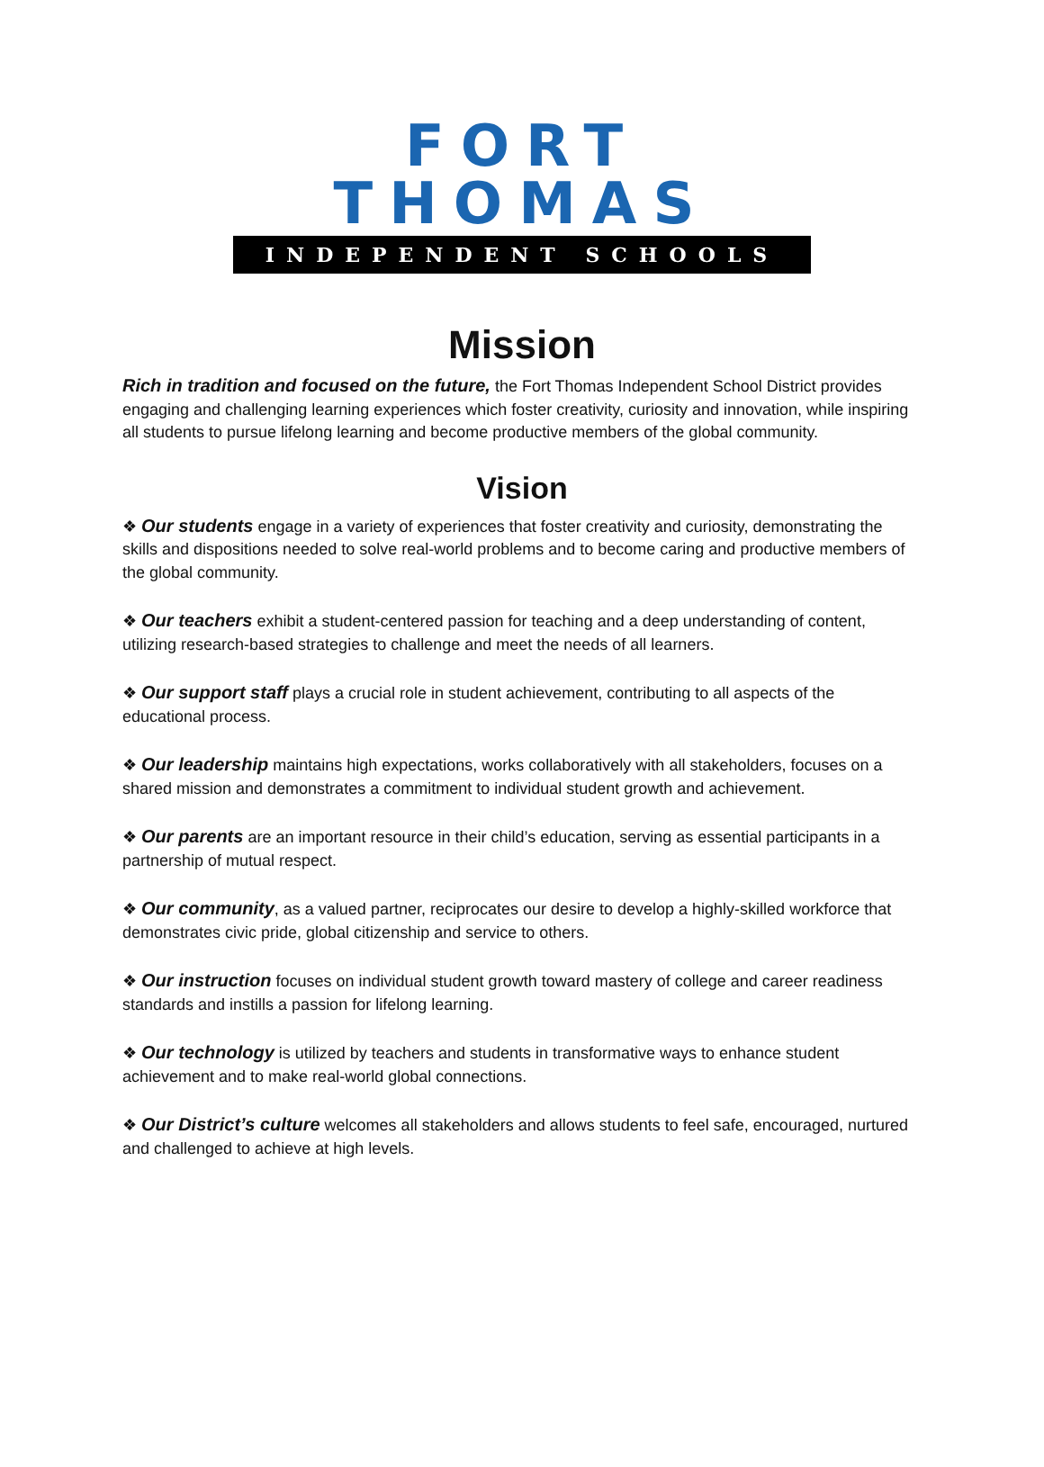FORT THOMAS
INDEPENDENT SCHOOLS
Mission
Rich in tradition and focused on the future, the Fort Thomas Independent School District provides engaging and challenging learning experiences which foster creativity, curiosity and innovation, while inspiring all students to pursue lifelong learning and become productive members of the global community.
Vision
❖ Our students engage in a variety of experiences that foster creativity and curiosity, demonstrating the skills and dispositions needed to solve real-world problems and to become caring and productive members of the global community.
❖ Our teachers exhibit a student-centered passion for teaching and a deep understanding of content, utilizing research-based strategies to challenge and meet the needs of all learners.
❖ Our support staff plays a crucial role in student achievement, contributing to all aspects of the educational process.
❖ Our leadership maintains high expectations, works collaboratively with all stakeholders, focuses on a shared mission and demonstrates a commitment to individual student growth and achievement.
❖ Our parents are an important resource in their child’s education, serving as essential participants in a partnership of mutual respect.
❖ Our community, as a valued partner, reciprocates our desire to develop a highly-skilled workforce that demonstrates civic pride, global citizenship and service to others.
❖ Our instruction focuses on individual student growth toward mastery of college and career readiness standards and instills a passion for lifelong learning.
❖ Our technology is utilized by teachers and students in transformative ways to enhance student achievement and to make real-world global connections.
❖ Our District’s culture welcomes all stakeholders and allows students to feel safe, encouraged, nurtured and challenged to achieve at high levels.